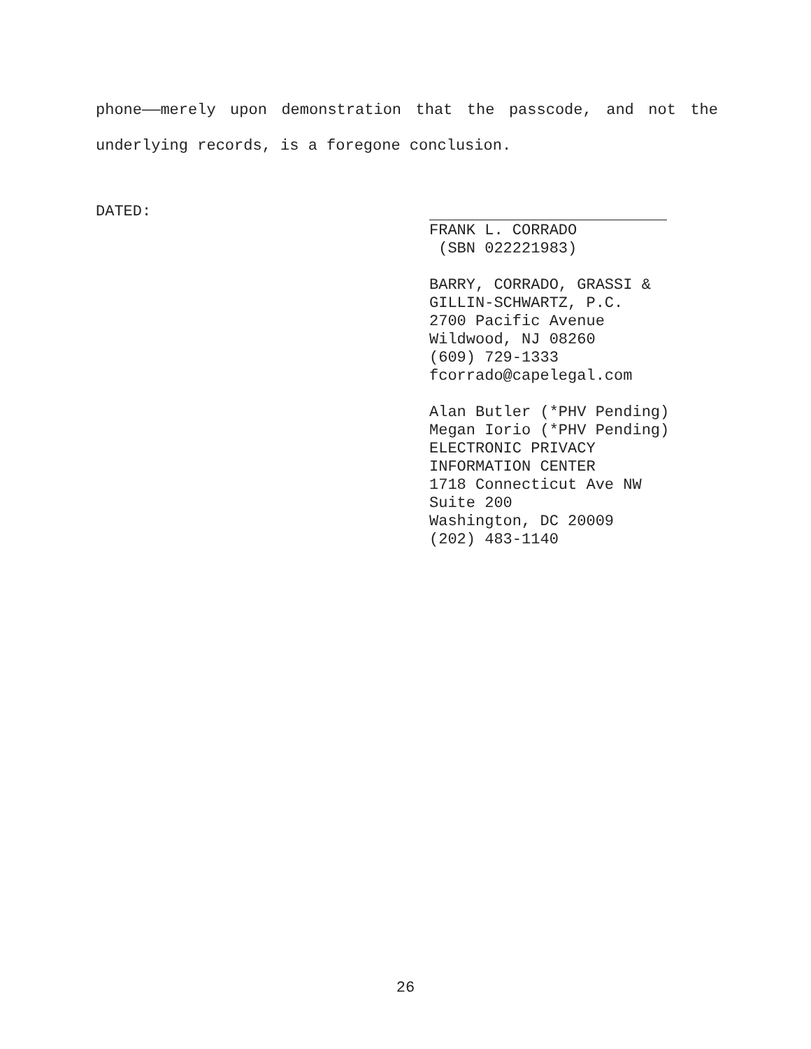phone——merely upon demonstration that the passcode, and not the underlying records, is a foregone conclusion.
DATED:
FRANK L. CORRADO
(SBN 022221983)
BARRY, CORRADO, GRASSI &
GILLIN-SCHWARTZ, P.C.
2700 Pacific Avenue
Wildwood, NJ 08260
(609) 729-1333
fcorrado@capelegal.com
Alan Butler (*PHV Pending)
Megan Iorio (*PHV Pending)
ELECTRONIC PRIVACY
INFORMATION CENTER
1718 Connecticut Ave NW
Suite 200
Washington, DC 20009
(202) 483-1140
26